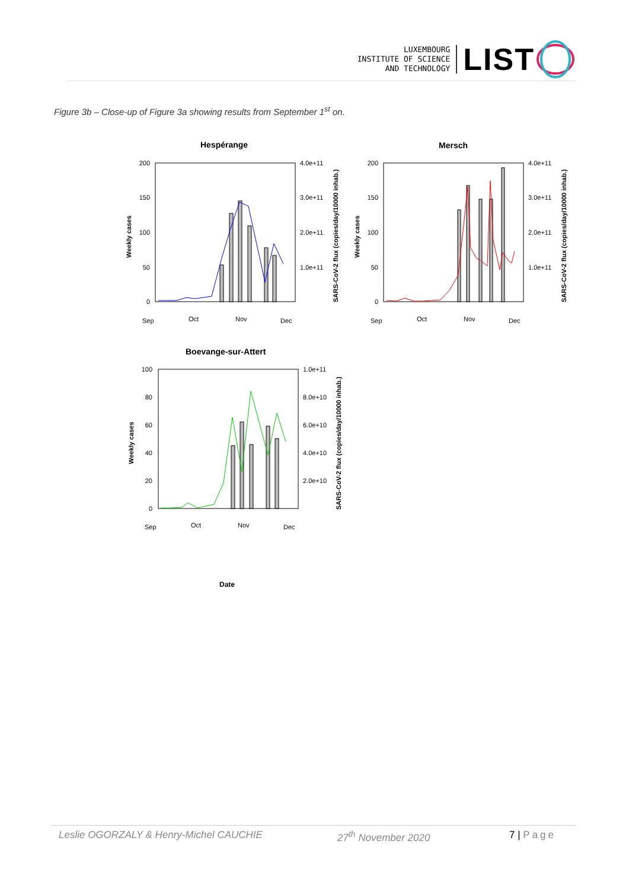LUXEMBOURG
INSTITUTE OF SCIENCE
AND TECHNOLOGY
LIST
Figure 3b – Close-up of Figure 3a showing results from September 1<sup>st</sup> on.
Hespérange
Mersch
Boevange-sur-Attert
Date
200
150
100
50
0
200
150
100
50
0
100
80
60
40
20
0
4.0e+11
3.0e+11
2.0e+11
1.0e+11
4.0e+11
3.0e+11
2.0e+11
1.0e+11
1.0e+11
8.0e+10
6.0e+10
4.0e+10
2.0e+10
Weekly cases
Weekly cases
Weekly cases
SARS-CoV-2 flux (copies/day/10000 inhab.)
SARS-CoV-2 flux (copies/day/10000 inhab.)
SARS-CoV-2 flux (copies/day/10000 inhab.)
Sep
Oct
Nov
Dec
Sep
Oct
Nov
Dec
Sep
Oct
Nov
Dec
Leslie OGORZALY & Henry-Michel CAUCHIE 27<sup>th</sup> November 2020 7 | Page